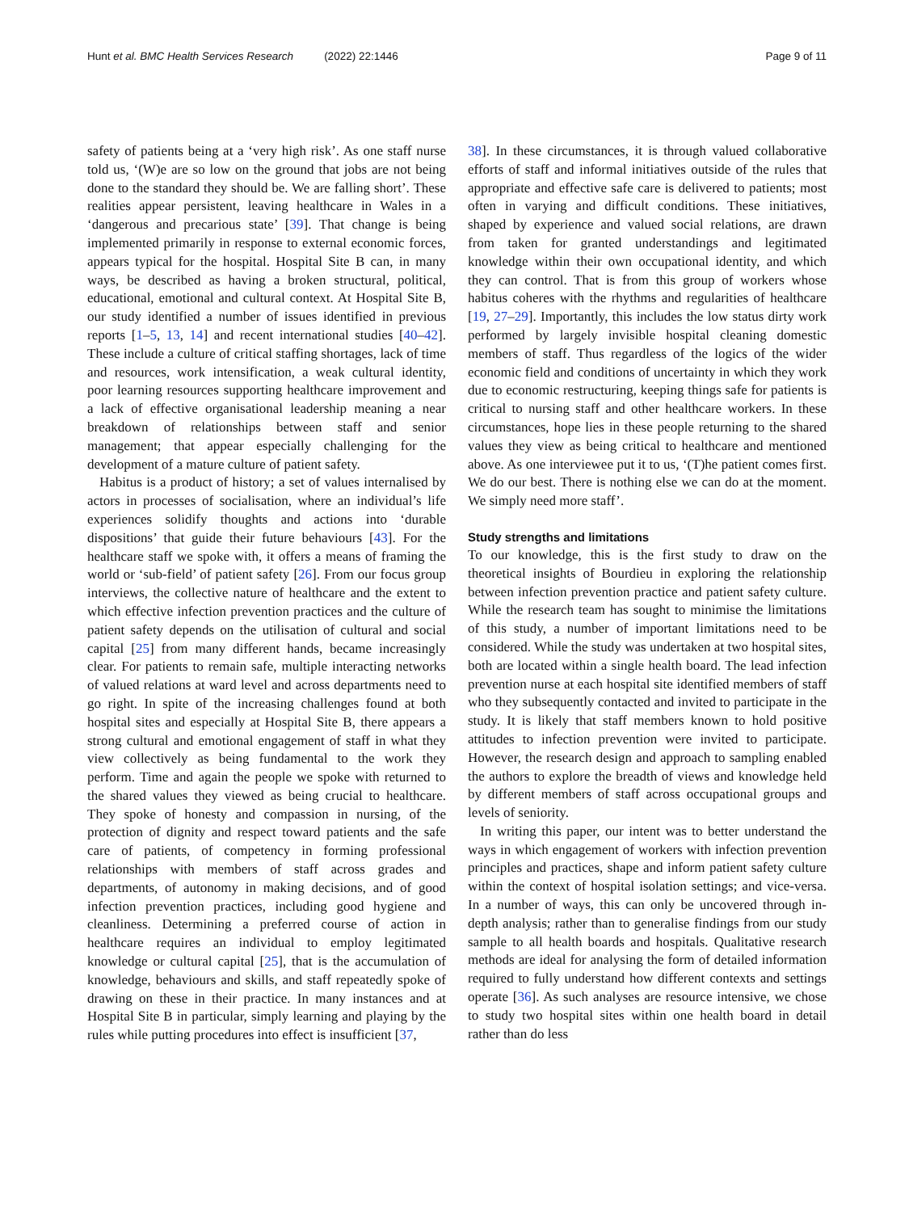Hunt et al. BMC Health Services Research (2022) 22:1446
Page 9 of 11
safety of patients being at a ‘very high risk’. As one staff nurse told us, ‘(W)e are so low on the ground that jobs are not being done to the standard they should be. We are falling short’. These realities appear persistent, leaving healthcare in Wales in a ‘dangerous and precarious state’ [39]. That change is being implemented primarily in response to external economic forces, appears typical for the hospital. Hospital Site B can, in many ways, be described as having a broken structural, political, educational, emotional and cultural context. At Hospital Site B, our study identified a number of issues identified in previous reports [1–5, 13, 14] and recent international studies [40–42]. These include a culture of critical staffing shortages, lack of time and resources, work intensification, a weak cultural identity, poor learning resources supporting healthcare improvement and a lack of effective organisational leadership meaning a near breakdown of relationships between staff and senior management; that appear especially challenging for the development of a mature culture of patient safety.
Habitus is a product of history; a set of values internalised by actors in processes of socialisation, where an individual’s life experiences solidify thoughts and actions into ‘durable dispositions’ that guide their future behaviours [43]. For the healthcare staff we spoke with, it offers a means of framing the world or ‘sub-field’ of patient safety [26]. From our focus group interviews, the collective nature of healthcare and the extent to which effective infection prevention practices and the culture of patient safety depends on the utilisation of cultural and social capital [25] from many different hands, became increasingly clear. For patients to remain safe, multiple interacting networks of valued relations at ward level and across departments need to go right. In spite of the increasing challenges found at both hospital sites and especially at Hospital Site B, there appears a strong cultural and emotional engagement of staff in what they view collectively as being fundamental to the work they perform. Time and again the people we spoke with returned to the shared values they viewed as being crucial to healthcare. They spoke of honesty and compassion in nursing, of the protection of dignity and respect toward patients and the safe care of patients, of competency in forming professional relationships with members of staff across grades and departments, of autonomy in making decisions, and of good infection prevention practices, including good hygiene and cleanliness. Determining a preferred course of action in healthcare requires an individual to employ legitimated knowledge or cultural capital [25], that is the accumulation of knowledge, behaviours and skills, and staff repeatedly spoke of drawing on these in their practice. In many instances and at Hospital Site B in particular, simply learning and playing by the rules while putting procedures into effect is insufficient [37,
38]. In these circumstances, it is through valued collaborative efforts of staff and informal initiatives outside of the rules that appropriate and effective safe care is delivered to patients; most often in varying and difficult conditions. These initiatives, shaped by experience and valued social relations, are drawn from taken for granted understandings and legitimated knowledge within their own occupational identity, and which they can control. That is from this group of workers whose habitus coheres with the rhythms and regularities of healthcare [19, 27–29]. Importantly, this includes the low status dirty work performed by largely invisible hospital cleaning domestic members of staff. Thus regardless of the logics of the wider economic field and conditions of uncertainty in which they work due to economic restructuring, keeping things safe for patients is critical to nursing staff and other healthcare workers. In these circumstances, hope lies in these people returning to the shared values they view as being critical to healthcare and mentioned above. As one interviewee put it to us, ‘(T)he patient comes first. We do our best. There is nothing else we can do at the moment. We simply need more staff’.
Study strengths and limitations
To our knowledge, this is the first study to draw on the theoretical insights of Bourdieu in exploring the relationship between infection prevention practice and patient safety culture. While the research team has sought to minimise the limitations of this study, a number of important limitations need to be considered. While the study was undertaken at two hospital sites, both are located within a single health board. The lead infection prevention nurse at each hospital site identified members of staff who they subsequently contacted and invited to participate in the study. It is likely that staff members known to hold positive attitudes to infection prevention were invited to participate. However, the research design and approach to sampling enabled the authors to explore the breadth of views and knowledge held by different members of staff across occupational groups and levels of seniority.
In writing this paper, our intent was to better understand the ways in which engagement of workers with infection prevention principles and practices, shape and inform patient safety culture within the context of hospital isolation settings; and vice-versa. In a number of ways, this can only be uncovered through in-depth analysis; rather than to generalise findings from our study sample to all health boards and hospitals. Qualitative research methods are ideal for analysing the form of detailed information required to fully understand how different contexts and settings operate [36]. As such analyses are resource intensive, we chose to study two hospital sites within one health board in detail rather than do less